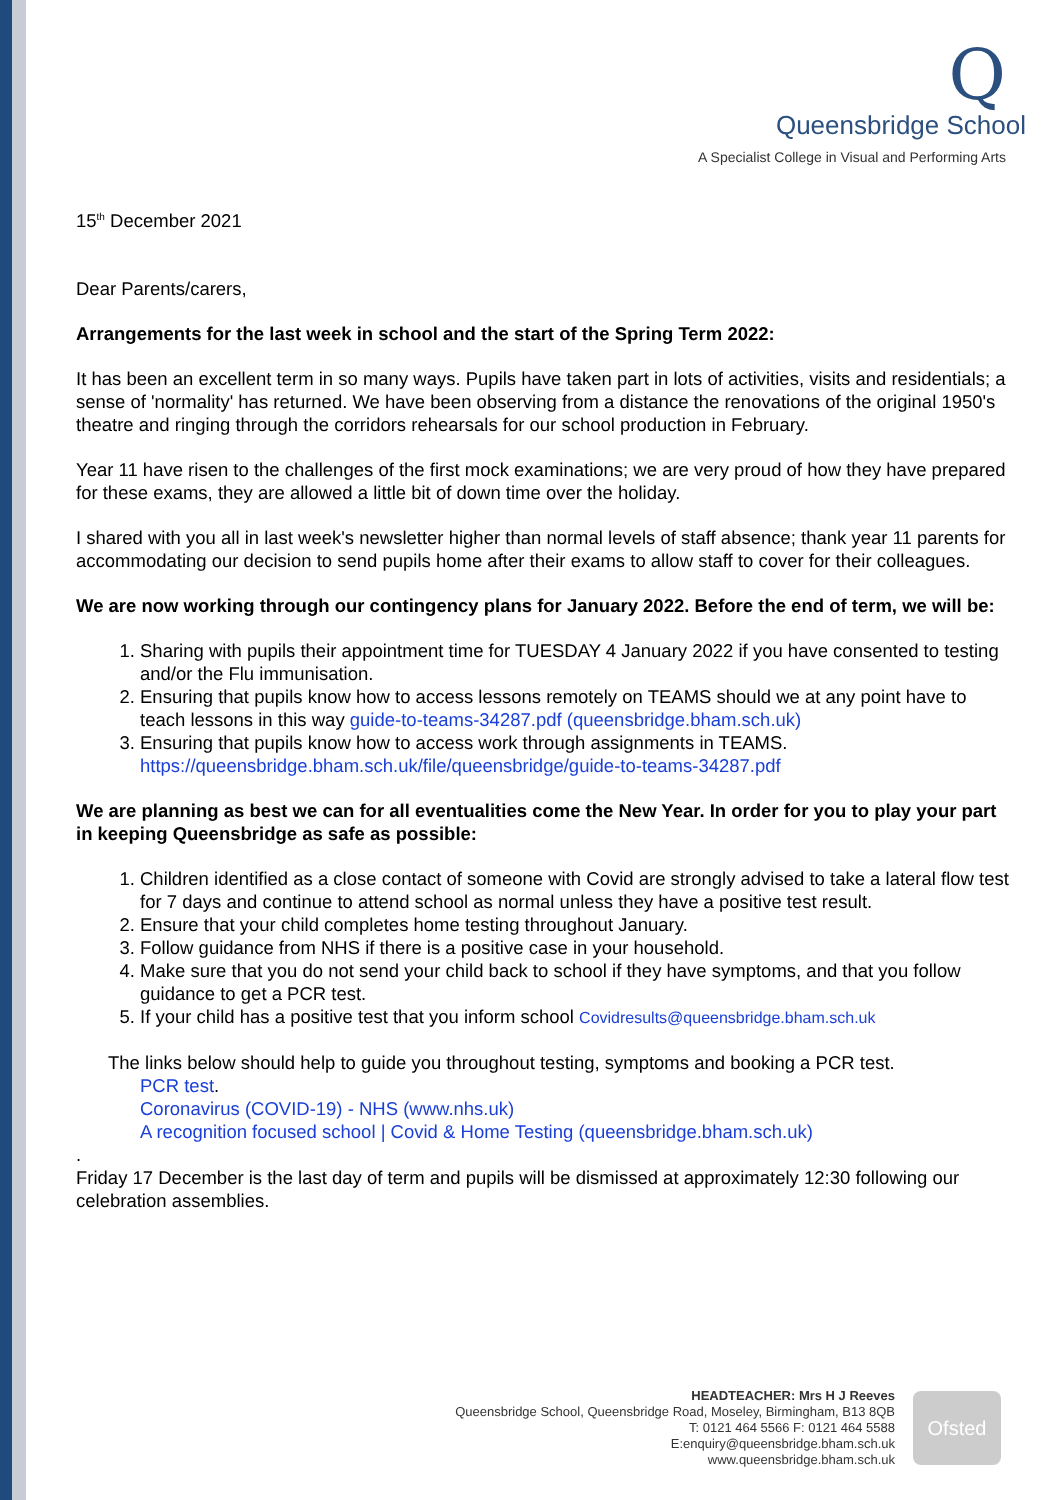Q
Queensbridge School
A Specialist College in Visual and Performing Arts
15<sup>th</sup> December 2021
Dear Parents/carers,
Arrangements for the last week in school and the start of the Spring Term 2022:
It has been an excellent term in so many ways. Pupils have taken part in lots of activities, visits and residentials; a sense of 'normality' has returned. We have been observing from a distance the renovations of the original 1950's theatre and ringing through the corridors rehearsals for our school production in February.
Year 11 have risen to the challenges of the first mock examinations; we are very proud of how they have prepared for these exams, they are allowed a little bit of down time over the holiday.
I shared with you all in last week's newsletter higher than normal levels of staff absence; thank year 11 parents for accommodating our decision to send pupils home after their exams to allow staff to cover for their colleagues.
We are now working through our contingency plans for January 2022. Before the end of term, we will be:
1. Sharing with pupils their appointment time for TUESDAY 4 January 2022 if you have consented to testing and/or the Flu immunisation.
2. Ensuring that pupils know how to access lessons remotely on TEAMS should we at any point have to teach lessons in this way guide-to-teams-34287.pdf (queensbridge.bham.sch.uk)
3. Ensuring that pupils know how to access work through assignments in TEAMS. https://queensbridge.bham.sch.uk/file/queensbridge/guide-to-teams-34287.pdf
We are planning as best we can for all eventualities come the New Year. In order for you to play your part in keeping Queensbridge as safe as possible:
1. Children identified as a close contact of someone with Covid are strongly advised to take a lateral flow test for 7 days and continue to attend school as normal unless they have a positive test result.
2. Ensure that your child completes home testing throughout January.
3. Follow guidance from NHS if there is a positive case in your household.
4. Make sure that you do not send your child back to school if they have symptoms, and that you follow guidance to get a PCR test.
5. If your child has a positive test that you inform school Covidresults@queensbridge.bham.sch.uk
The links below should help to guide you throughout testing, symptoms and booking a PCR test.
PCR test.
Coronavirus (COVID-19) - NHS (www.nhs.uk)
A recognition focused school | Covid & Home Testing (queensbridge.bham.sch.uk)
.
Friday 17 December is the last day of term and pupils will be dismissed at approximately 12:30 following our celebration assemblies.
HEADTEACHER: Mrs H J Reeves
Queensbridge School, Queensbridge Road, Moseley, Birmingham, B13 8QB
T: 0121 464 5566 F: 0121 464 5588
E:enquiry@queensbridge.bham.sch.uk
www.queensbridge.bham.sch.uk
Ofsted